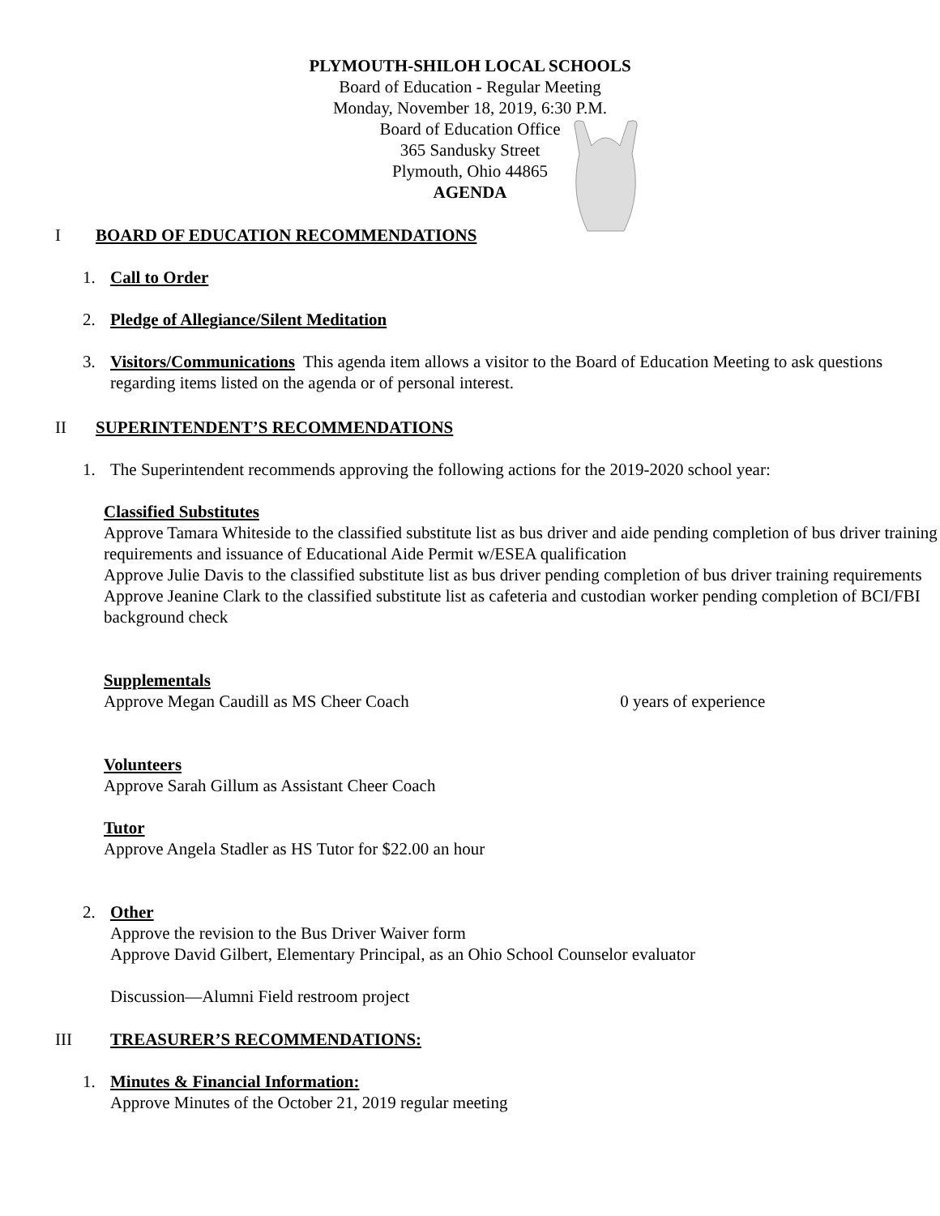PLYMOUTH-SHILOH LOCAL SCHOOLS
Board of Education - Regular Meeting
Monday, November 18, 2019, 6:30 P.M.
Board of Education Office
365 Sandusky Street
Plymouth, Ohio 44865
AGENDA
I BOARD OF EDUCATION RECOMMENDATIONS
1. Call to Order
2. Pledge of Allegiance/Silent Meditation
3. Visitors/Communications This agenda item allows a visitor to the Board of Education Meeting to ask questions regarding items listed on the agenda or of personal interest.
II SUPERINTENDENT’S RECOMMENDATIONS
1. The Superintendent recommends approving the following actions for the 2019-2020 school year:
Classified Substitutes
Approve Tamara Whiteside to the classified substitute list as bus driver and aide pending completion of bus driver training requirements and issuance of Educational Aide Permit w/ESEA qualification
Approve Julie Davis to the classified substitute list as bus driver pending completion of bus driver training requirements
Approve Jeanine Clark to the classified substitute list as cafeteria and custodian worker pending completion of BCI/FBI background check
Supplementals
Approve Megan Caudill as MS Cheer Coach 0 years of experience
Volunteers
Approve Sarah Gillum as Assistant Cheer Coach
Tutor
Approve Angela Stadler as HS Tutor for $22.00 an hour
2. Other
Approve the revision to the Bus Driver Waiver form
Approve David Gilbert, Elementary Principal, as an Ohio School Counselor evaluator
Discussion—Alumni Field restroom project
III TREASURER’S RECOMMENDATIONS:
1. Minutes & Financial Information:
Approve Minutes of the October 21, 2019 regular meeting